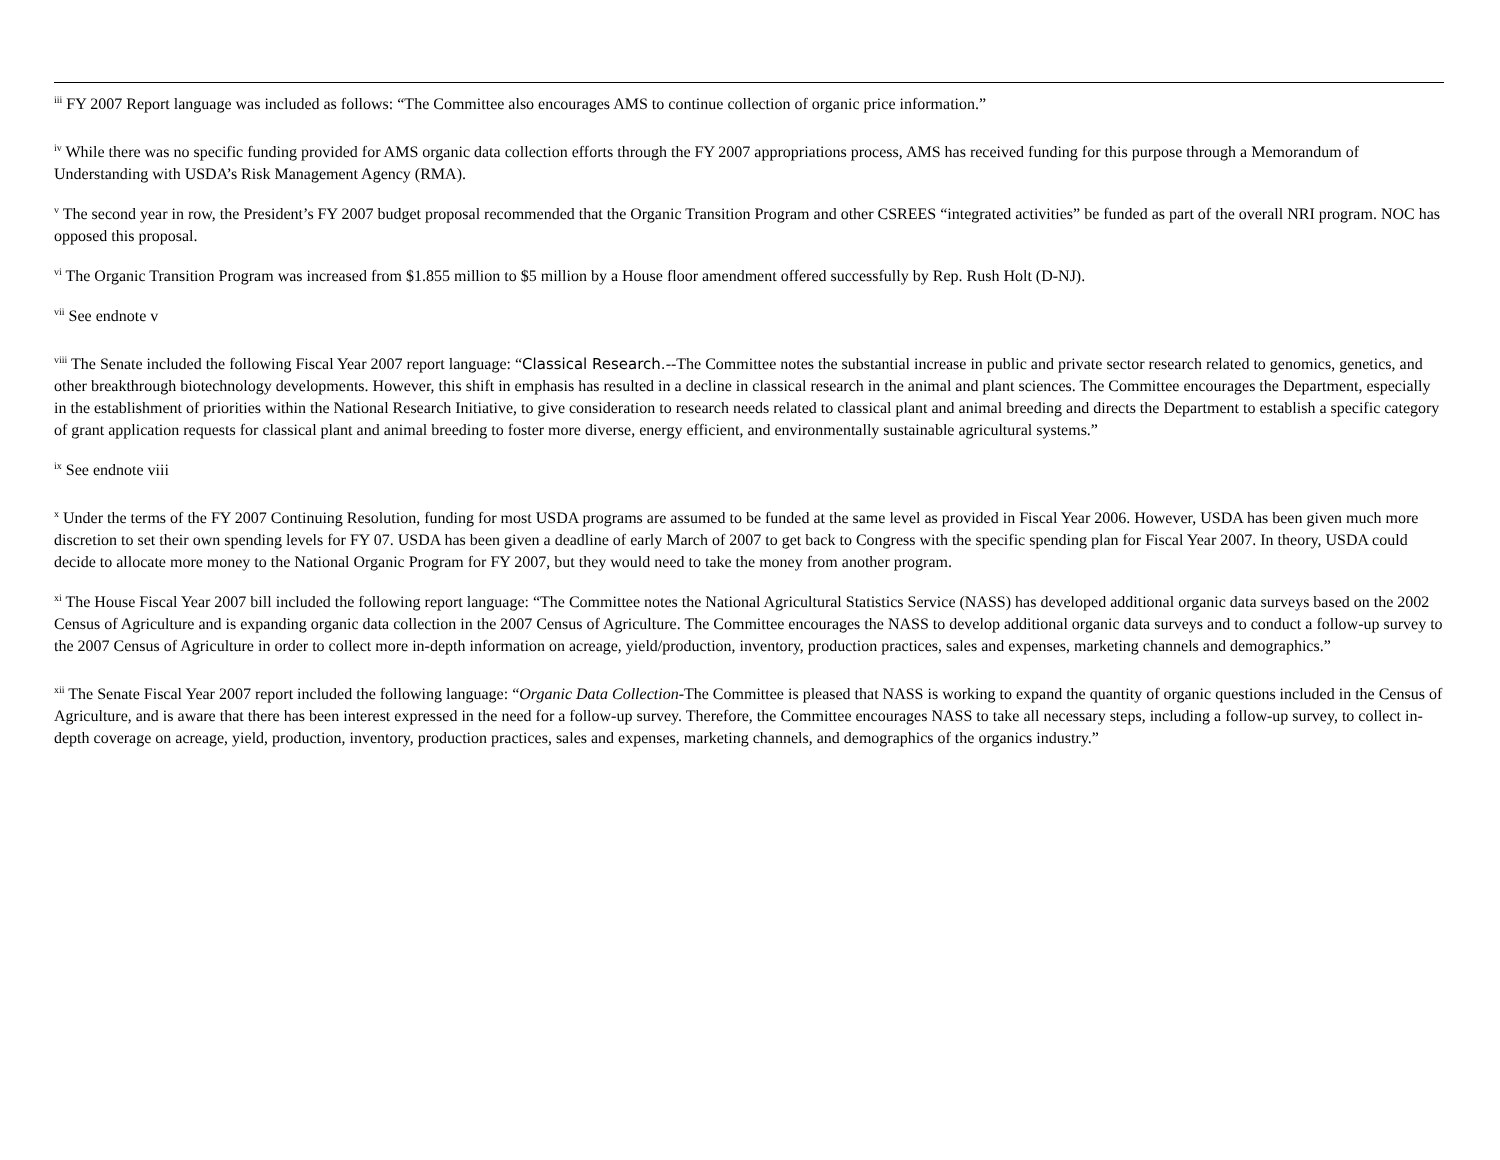<sup>iii</sup> FY 2007 Report language was included as follows: “The Committee also encourages AMS to continue collection of organic price information.”
<sup>iv</sup> While there was no specific funding provided for AMS organic data collection efforts through the FY 2007 appropriations process, AMS has received funding for this purpose through a Memorandum of Understanding with USDA’s Risk Management Agency (RMA).
<sup>v</sup> The second year in row, the President’s FY 2007 budget proposal recommended that the Organic Transition Program and other CSREES “integrated activities” be funded as part of the overall NRI program. NOC has opposed this proposal.
<sup>vi</sup> The Organic Transition Program was increased from $1.855 million to $5 million by a House floor amendment offered successfully by Rep. Rush Holt (D-NJ).
<sup>vii</sup> See endnote v
<sup>viii</sup> The Senate included the following Fiscal Year 2007 report language: “Classical Research.--The Committee notes the substantial increase in public and private sector research related to genomics, genetics, and other breakthrough biotechnology developments. However, this shift in emphasis has resulted in a decline in classical research in the animal and plant sciences. The Committee encourages the Department, especially in the establishment of priorities within the National Research Initiative, to give consideration to research needs related to classical plant and animal breeding and directs the Department to establish a specific category of grant application requests for classical plant and animal breeding to foster more diverse, energy efficient, and environmentally sustainable agricultural systems.”
<sup>ix</sup> See endnote viii
<sup>x</sup> Under the terms of the FY 2007 Continuing Resolution, funding for most USDA programs are assumed to be funded at the same level as provided in Fiscal Year 2006. However, USDA has been given much more discretion to set their own spending levels for FY 07. USDA has been given a deadline of early March of 2007 to get back to Congress with the specific spending plan for Fiscal Year 2007. In theory, USDA could decide to allocate more money to the National Organic Program for FY 2007, but they would need to take the money from another program.
<sup>xi</sup> The House Fiscal Year 2007 bill included the following report language: “The Committee notes the National Agricultural Statistics Service (NASS) has developed additional organic data surveys based on the 2002 Census of Agriculture and is expanding organic data collection in the 2007 Census of Agriculture. The Committee encourages the NASS to develop additional organic data surveys and to conduct a follow-up survey to the 2007 Census of Agriculture in order to collect more in-depth information on acreage, yield/production, inventory, production practices, sales and expenses, marketing channels and demographics.”
<sup>xii</sup> The Senate Fiscal Year 2007 report included the following language: “Organic Data Collection-The Committee is pleased that NASS is working to expand the quantity of organic questions included in the Census of Agriculture, and is aware that there has been interest expressed in the need for a follow-up survey. Therefore, the Committee encourages NASS to take all necessary steps, including a follow-up survey, to collect in-depth coverage on acreage, yield, production, inventory, production practices, sales and expenses, marketing channels, and demographics of the organics industry.”